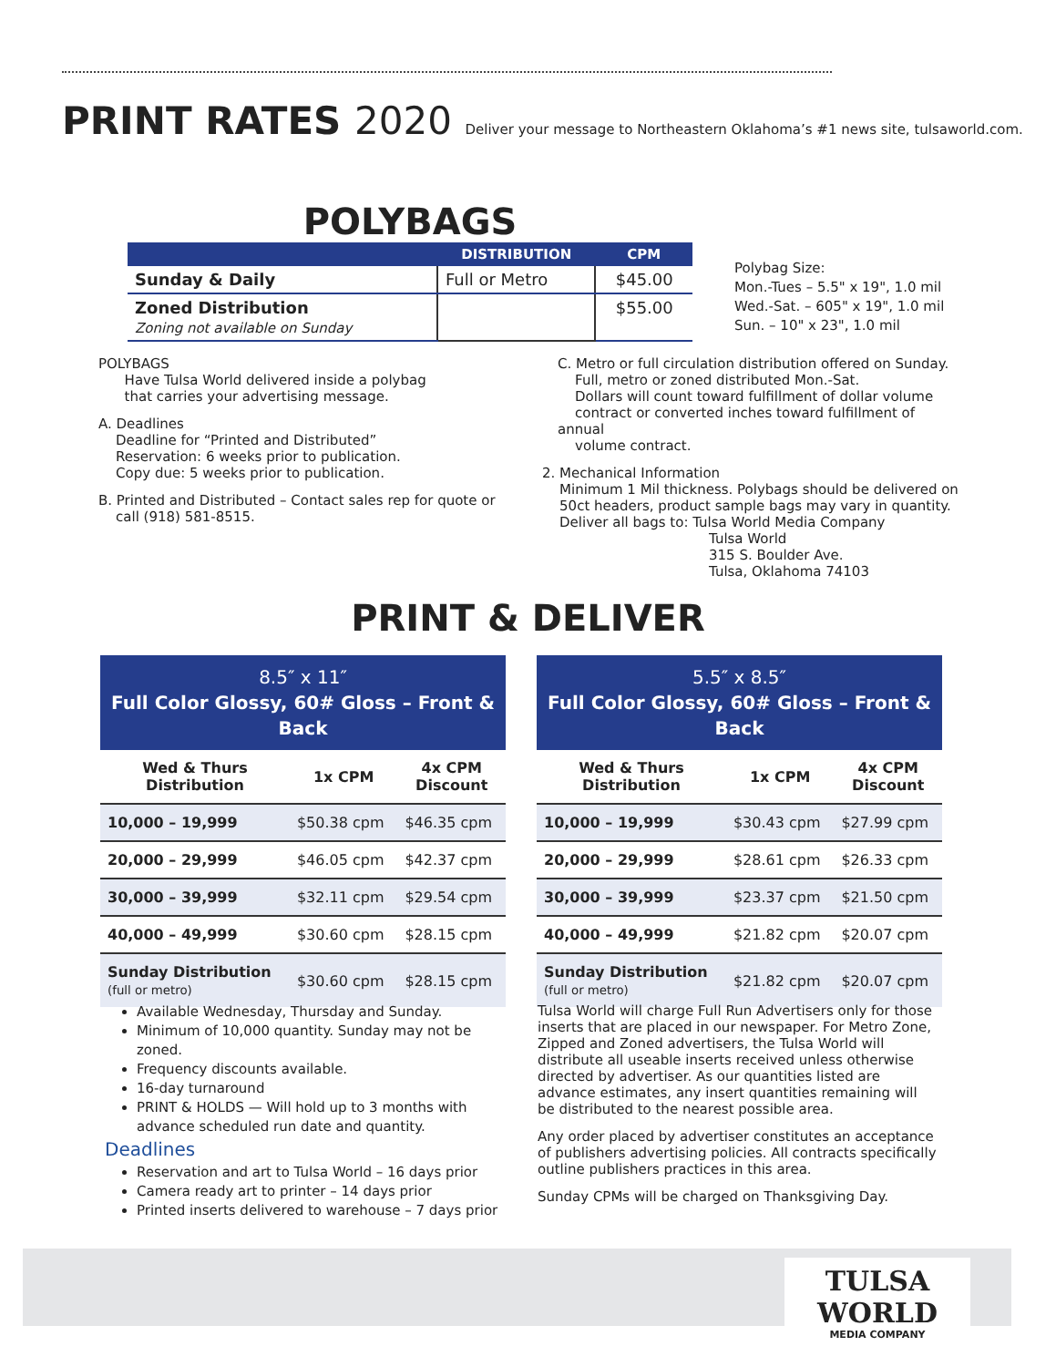PRINT RATES 2020 Deliver your message to Northeastern Oklahoma’s #1 news site, tulsaworld.com.
POLYBAGS
| | DISTRIBUTION | CPM |
| --- | --- | --- |
| Sunday & Daily | Full or Metro | $45.00 |
| Zoned Distribution Zoning not available on Sunday | | $55.00 |
Polybag Size:
Mon.-Tues – 5.5" x 19", 1.0 mil
Wed.-Sat. – 605" x 19", 1.0 mil
Sun. – 10" x 23", 1.0 mil
POLYBAGS
Have Tulsa World delivered inside a polybag
that carries your advertising message.
A. Deadlines
Deadline for “Printed and Distributed”
Reservation: 6 weeks prior to publication.
Copy due: 5 weeks prior to publication.
B. Printed and Distributed – Contact sales rep for quote or
call (918) 581-8515.
C. Metro or full circulation distribution offered on Sunday.
Full, metro or zoned distributed Mon.-Sat.
Dollars will count toward fulfillment of dollar volume
contract or converted inches toward fulfillment of annual
volume contract.
2. Mechanical Information
Minimum 1 Mil thickness. Polybags should be delivered on
50ct headers, product sample bags may vary in quantity.
Deliver all bags to: Tulsa World Media Company
Tulsa World
315 S. Boulder Ave.
Tulsa, Oklahoma 74103
PRINT & DELIVER
8.5″ x 11″ Full Color Glossy, 60# Gloss – Front & Back
| Wed & Thurs Distribution | 1x CPM | 4x CPM Discount |
| --- | --- | --- |
| 10,000 – 19,999 | $50.38 cpm | $46.35 cpm |
| 20,000 – 29,999 | $46.05 cpm | $42.37 cpm |
| 30,000 – 39,999 | $32.11 cpm | $29.54 cpm |
| 40,000 – 49,999 | $30.60 cpm | $28.15 cpm |
| Sunday Distribution (full or metro) | $30.60 cpm | $28.15 cpm |
5.5″ x 8.5″ Full Color Glossy, 60# Gloss – Front & Back
| Wed & Thurs Distribution | 1x CPM | 4x CPM Discount |
| --- | --- | --- |
| 10,000 – 19,999 | $30.43 cpm | $27.99 cpm |
| 20,000 – 29,999 | $28.61 cpm | $26.33 cpm |
| 30,000 – 39,999 | $23.37 cpm | $21.50 cpm |
| 40,000 – 49,999 | $21.82 cpm | $20.07 cpm |
| Sunday Distribution (full or metro) | $21.82 cpm | $20.07 cpm |
Available Wednesday, Thursday and Sunday.
Minimum of 10,000 quantity. Sunday may not be zoned.
Frequency discounts available.
16-day turnaround
PRINT & HOLDS — Will hold up to 3 months with advance scheduled run date and quantity.
Deadlines
Reservation and art to Tulsa World – 16 days prior
Camera ready art to printer – 14 days prior
Printed inserts delivered to warehouse – 7 days prior
Tulsa World will charge Full Run Advertisers only for those inserts that are placed in our newspaper. For Metro Zone, Zipped and Zoned advertisers, the Tulsa World will distribute all useable inserts received unless otherwise directed by advertiser. As our quantities listed are advance estimates, any insert quantities remaining will be distributed to the nearest possible area.
Any order placed by advertiser constitutes an acceptance of publishers advertising policies. All contracts specifically outline publishers practices in this area.
Sunday CPMs will be charged on Thanksgiving Day.
TULSA WORLD
MEDIA COMPANY